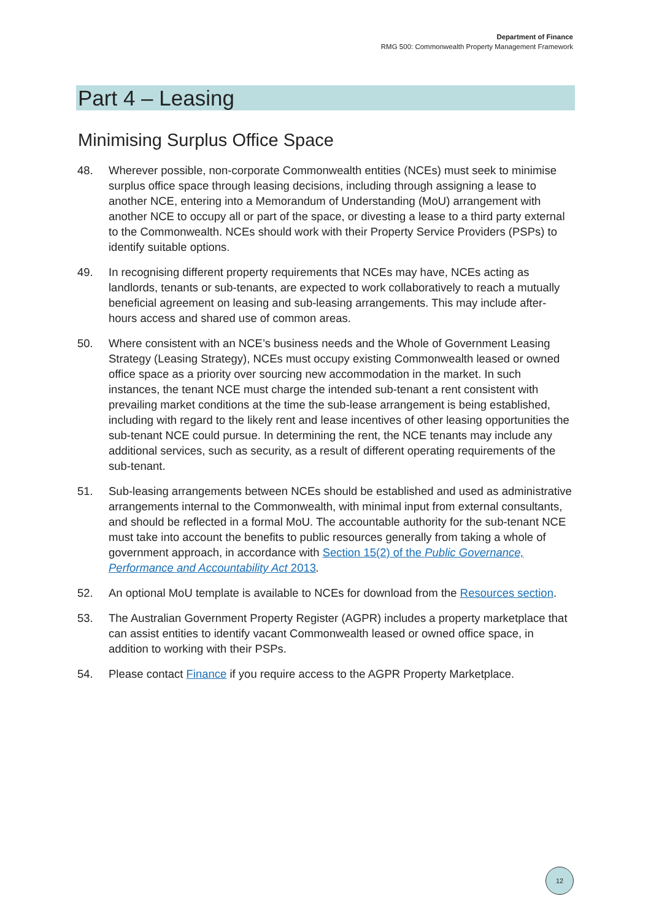Department of Finance
RMG 500: Commonwealth Property Management Framework
Part 4 – Leasing
Minimising Surplus Office Space
48. Wherever possible, non-corporate Commonwealth entities (NCEs) must seek to minimise surplus office space through leasing decisions, including through assigning a lease to another NCE, entering into a Memorandum of Understanding (MoU) arrangement with another NCE to occupy all or part of the space, or divesting a lease to a third party external to the Commonwealth. NCEs should work with their Property Service Providers (PSPs) to identify suitable options.
49. In recognising different property requirements that NCEs may have, NCEs acting as landlords, tenants or sub-tenants, are expected to work collaboratively to reach a mutually beneficial agreement on leasing and sub-leasing arrangements. This may include after-hours access and shared use of common areas.
50. Where consistent with an NCE’s business needs and the Whole of Government Leasing Strategy (Leasing Strategy), NCEs must occupy existing Commonwealth leased or owned office space as a priority over sourcing new accommodation in the market. In such instances, the tenant NCE must charge the intended sub-tenant a rent consistent with prevailing market conditions at the time the sub-lease arrangement is being established, including with regard to the likely rent and lease incentives of other leasing opportunities the sub-tenant NCE could pursue. In determining the rent, the NCE tenants may include any additional services, such as security, as a result of different operating requirements of the sub-tenant.
51. Sub-leasing arrangements between NCEs should be established and used as administrative arrangements internal to the Commonwealth, with minimal input from external consultants, and should be reflected in a formal MoU. The accountable authority for the sub-tenant NCE must take into account the benefits to public resources generally from taking a whole of government approach, in accordance with Section 15(2) of the Public Governance, Performance and Accountability Act 2013.
52. An optional MoU template is available to NCEs for download from the Resources section.
53. The Australian Government Property Register (AGPR) includes a property marketplace that can assist entities to identify vacant Commonwealth leased or owned office space, in addition to working with their PSPs.
54. Please contact Finance if you require access to the AGPR Property Marketplace.
12